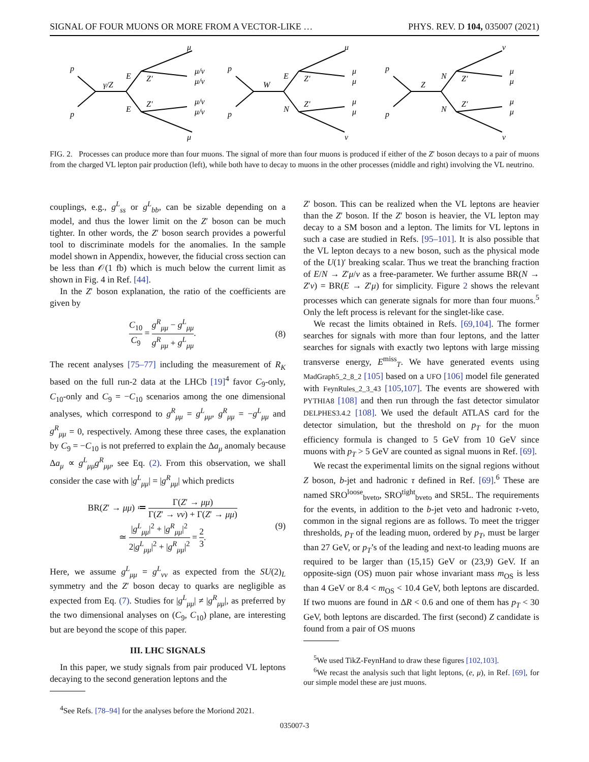SIGNAL OF FOUR MUONS OR MORE FROM A VECTOR-LIKE … PHYS. REV. D 104, 035007 (2021)
p
p
γ/Z
E
E
Z′
Z′
μ
μ/ν
μ/ν
μ/ν
μ/ν
μ
p
p
W
E
N
Z′
Z′
μ
μ
μ
μ
μ
ν
p
p
Z
N
N
Z′
Z′
ν
μ
μ
μ
μ
ν
FIG. 2. Processes can produce more than four muons. The signal of more than four muons is produced if either of the Z′ boson decays to a pair of muons from the charged VL lepton pair production (left), while both have to decay to muons in the other processes (middle and right) involving the VL neutrino.
couplings, e.g., g<sup>L</sup><sub>ss</sub> or g<sup>L</sup><sub>bb</sub>, can be sizable depending on a model, and thus the lower limit on the Z′ boson can be much tighter. In other words, the Z′ boson search provides a powerful tool to discriminate models for the anomalies. In the sample model shown in Appendix, however, the fiducial cross section can be less than 𝒪(1 fb) which is much below the current limit as shown in Fig. 4 in Ref. [44].
In the Z′ boson explanation, the ratio of the coefficients are given by
C<sub>10</sub> C<sub>9</sub> = g<sup>R</sup><sub>μμ</sub> − g<sup>L</sup><sub>μμ</sub> g<sup>R</sup><sub>μμ</sub> + g<sup>L</sup><sub>μμ</sub>. (8)
The recent analyses [75–77] including the measurement of R<sub>K</sub> based on the full run-2 data at the LHCb [19]<sup>4</sup> favor C<sub>9</sub>-only, C<sub>10</sub>-only and C<sub>9</sub> = −C<sub>10</sub> scenarios among the one dimensional analyses, which correspond to g<sup>R</sup><sub>μμ</sub> = g<sup>L</sup><sub>μμ</sub>, g<sup>R</sup><sub>μμ</sub> = −g<sup>L</sup><sub>μμ</sub> and g<sup>R</sup><sub>μμ</sub> = 0, respectively. Among these three cases, the explanation by C<sub>9</sub> = −C<sub>10</sub> is not preferred to explain the Δa<sub>μ</sub> anomaly because Δa<sub>μ</sub> ∝ g<sup>L</sup><sub>μμ</sub>g<sup>R</sup><sub>μμ</sub>, see Eq. (2). From this observation, we shall consider the case with |g<sup>L</sup><sub>μμ</sub>| = |g<sup>R</sup><sub>μμ</sub>| which predicts
BR(Z′ → μμ) ≔ Γ(Z′ → μμ) Γ(Z′ → νν) + Γ(Z′ → μμ)
≃ |g<sup>L</sup><sub>μμ</sub>|<sup>2</sup> + |g<sup>R</sup><sub>μμ</sub>|<sup>2</sup> 2|g<sup>L</sup><sub>μμ</sub>|<sup>2</sup> + |g<sup>R</sup><sub>μμ</sub>|<sup>2</sup> = 2 3. (9)
Here, we assume g<sup>L</sup><sub>μμ</sub> = g<sup>L</sup><sub>νν</sub> as expected from the SU(2)<sub>L</sub> symmetry and the Z′ boson decay to quarks are negligible as expected from Eq. (7). Studies for |g<sup>L</sup><sub>μμ</sub>| ≠ |g<sup>R</sup><sub>μμ</sub>|, as preferred by the two dimensional analyses on (C<sub>9</sub>, C<sub>10</sub>) plane, are interesting but are beyond the scope of this paper.
III. LHC SIGNALS
In this paper, we study signals from pair produced VL leptons decaying to the second generation leptons and the
<sup>4</sup> See Refs. [78–94] for the analyses before the Moriond 2021.
Z′ boson. This can be realized when the VL leptons are heavier than the Z′ boson. If the Z′ boson is heavier, the VL lepton may decay to a SM boson and a lepton. The limits for VL leptons in such a case are studied in Refs. [95–101]. It is also possible that the VL lepton decays to a new boson, such as the physical mode of the U(1)′ breaking scalar. Thus we treat the branching fraction of E/N → Z′μ/ν as a free-parameter. We further assume BR(N → Z′ν) = BR(E → Z′μ) for simplicity. Figure 2 shows the relevant processes which can generate signals for more than four muons.<sup>5</sup> Only the left process is relevant for the singlet-like case.
We recast the limits obtained in Refs. [69,104]. The former searches for signals with more than four leptons, and the latter searches for signals with exactly two leptons with large missing transverse energy, E<sup>miss</sup><sub>T</sub>. We have generated events using MadGraph5_2_8_2 [105] based on a UFO [106] model file generated with FeynRules_2_3_43 [105,107]. The events are showered with PYTHIA8 [108] and then run through the fast detector simulator DELPHES3.4.2 [108]. We used the default ATLAS card for the detector simulation, but the threshold on p<sub>T</sub> for the muon efficiency formula is changed to 5 GeV from 10 GeV since muons with p<sub>T</sub> > 5 GeV are counted as signal muons in Ref. [69].
We recast the experimental limits on the signal regions without Z boson, b-jet and hadronic τ defined in Ref. [69].<sup>6</sup> These are named SRO<sup>loose</sup><sub>bveto</sub>, SRO<sup>tight</sup><sub>bveto</sub> and SR5L. The requirements for the events, in addition to the b-jet veto and hadronic τ-veto, common in the signal regions are as follows. To meet the trigger thresholds, p<sub>T</sub> of the leading muon, ordered by p<sub>T</sub>, must be larger than 27 GeV, or p<sub>T</sub>’s of the leading and next-to leading muons are required to be larger than (15,15) GeV or (23,9) GeV. If an opposite-sign (OS) muon pair whose invariant mass m<sub>OS</sub> is less than 4 GeV or 8.4 < m<sub>OS</sub> < 10.4 GeV, both leptons are discarded. If two muons are found in ΔR < 0.6 and one of them has p<sub>T</sub> < 30 GeV, both leptons are discarded. The first (second) Z candidate is found from a pair of OS muons
<sup>5</sup> We used TikZ-FeynHand to draw these figures [102,103].
<sup>6</sup> We recast the analysis such that light leptons, (e, μ), in Ref. [69], for our simple model these are just muons.
035007-3